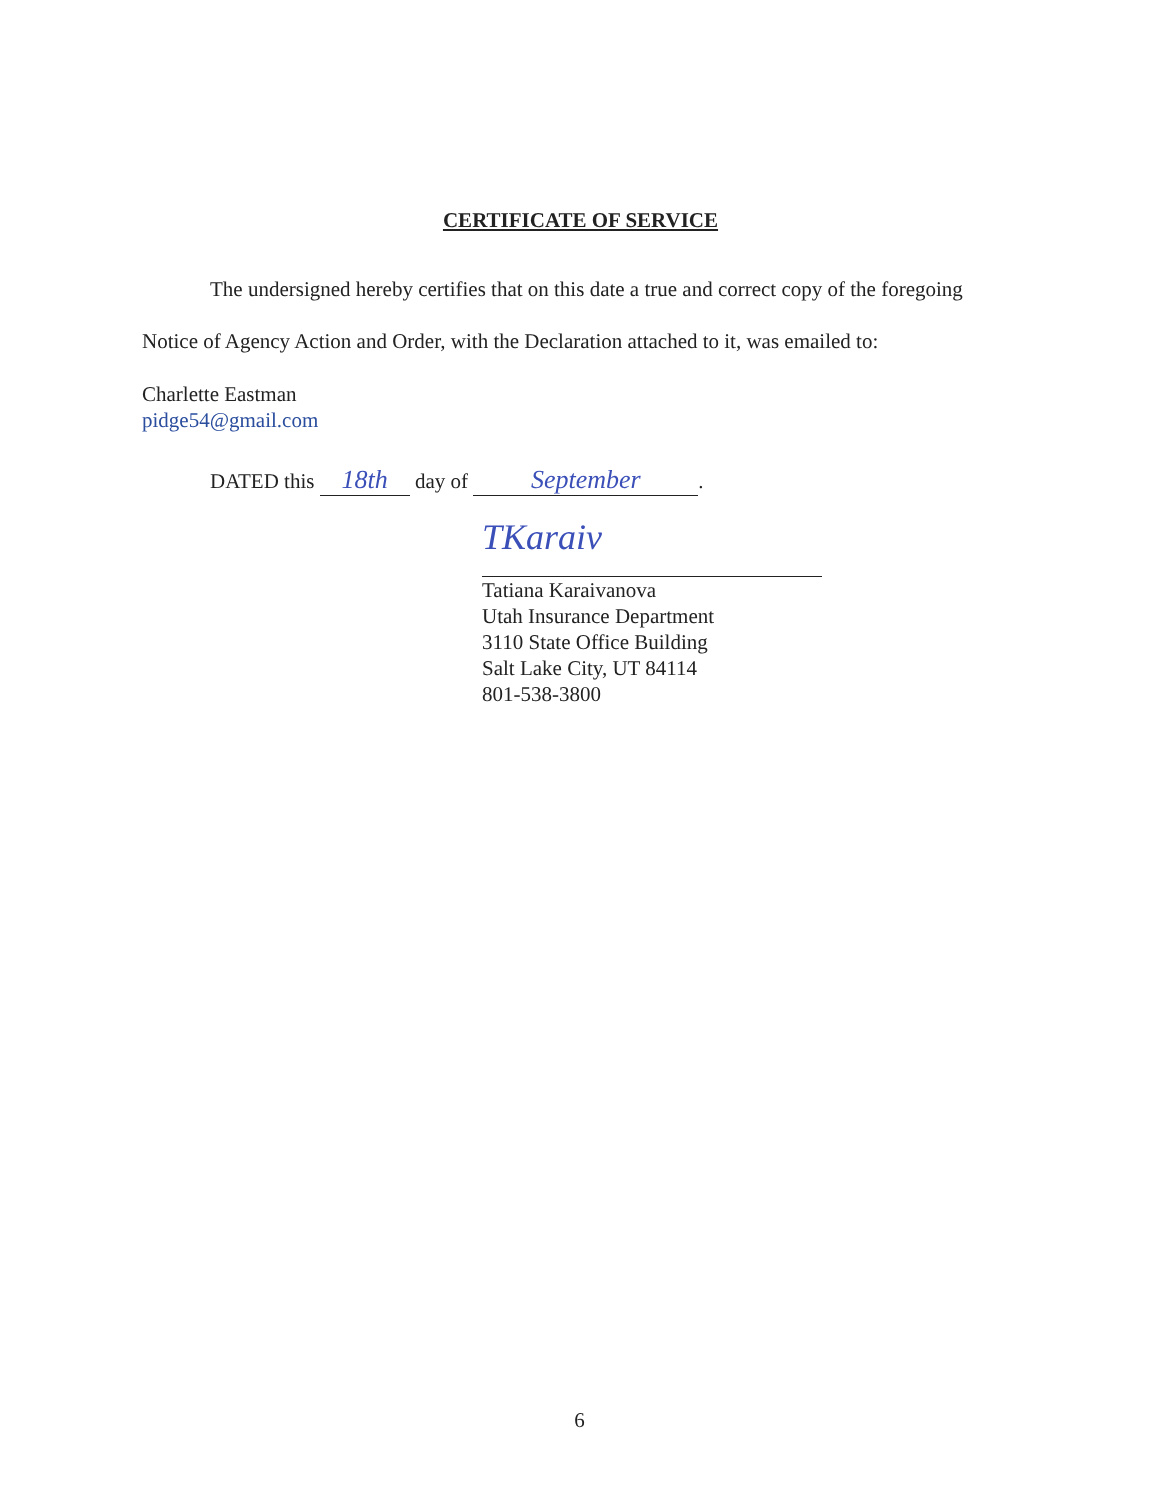CERTIFICATE OF SERVICE
The undersigned hereby certifies that on this date a true and correct copy of the foregoing Notice of Agency Action and Order, with the Declaration attached to it, was emailed to:
Charlette Eastman
pidge54@gmail.com
DATED this 18th day of September.
TKaraiv
Tatiana Karaivanova
Utah Insurance Department
3110 State Office Building
Salt Lake City, UT 84114
801-538-3800
6